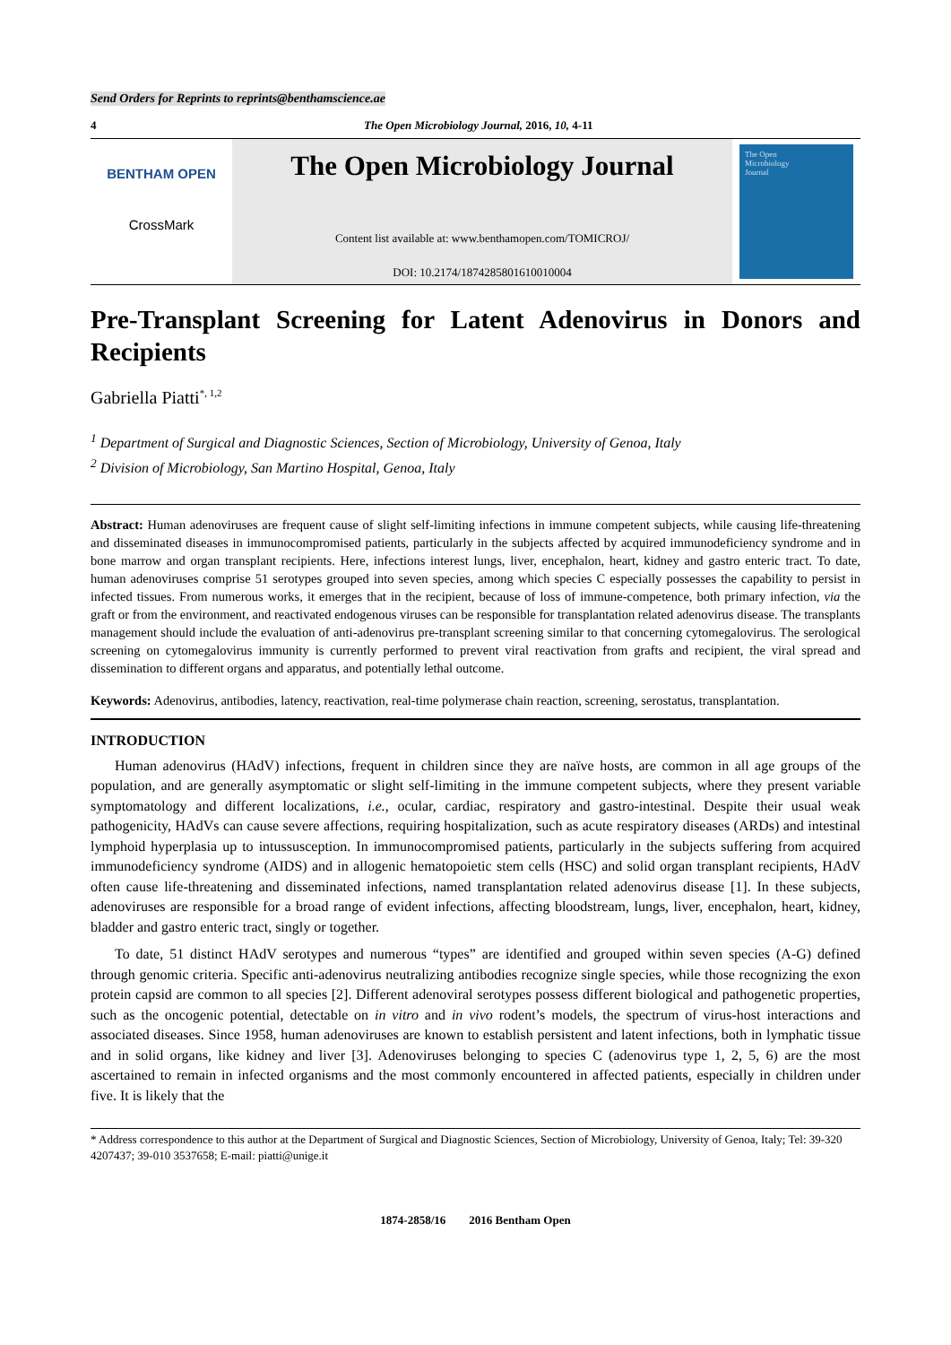Send Orders for Reprints to reprints@benthamscience.ae
4 The Open Microbiology Journal, 2016, 10, 4-11
BENTHAM OPEN
CrossMark
The Open Microbiology Journal
Content list available at: www.benthamopen.com/TOMICROJ/
DOI: 10.2174/1874285801610010004
The Open
Microbiology
Journal
Pre-Transplant Screening for Latent Adenovirus in Donors and Recipients
Gabriella Piatti<sup>*, 1,2</sup>
<sup>1</sup> Department of Surgical and Diagnostic Sciences, Section of Microbiology, University of Genoa, Italy
<sup>2</sup> Division of Microbiology, San Martino Hospital, Genoa, Italy
Abstract: Human adenoviruses are frequent cause of slight self-limiting infections in immune competent subjects, while causing life-threatening and disseminated diseases in immunocompromised patients, particularly in the subjects affected by acquired immunodeficiency syndrome and in bone marrow and organ transplant recipients. Here, infections interest lungs, liver, encephalon, heart, kidney and gastro enteric tract. To date, human adenoviruses comprise 51 serotypes grouped into seven species, among which species C especially possesses the capability to persist in infected tissues. From numerous works, it emerges that in the recipient, because of loss of immune-competence, both primary infection, via the graft or from the environment, and reactivated endogenous viruses can be responsible for transplantation related adenovirus disease. The transplants management should include the evaluation of anti-adenovirus pre-transplant screening similar to that concerning cytomegalovirus. The serological screening on cytomegalovirus immunity is currently performed to prevent viral reactivation from grafts and recipient, the viral spread and dissemination to different organs and apparatus, and potentially lethal outcome.
Keywords: Adenovirus, antibodies, latency, reactivation, real-time polymerase chain reaction, screening, serostatus, transplantation.
INTRODUCTION
Human adenovirus (HAdV) infections, frequent in children since they are naïve hosts, are common in all age groups of the population, and are generally asymptomatic or slight self-limiting in the immune competent subjects, where they present variable symptomatology and different localizations, i.e., ocular, cardiac, respiratory and gastro-intestinal. Despite their usual weak pathogenicity, HAdVs can cause severe affections, requiring hospitalization, such as acute respiratory diseases (ARDs) and intestinal lymphoid hyperplasia up to intussusception. In immunocompromised patients, particularly in the subjects suffering from acquired immunodeficiency syndrome (AIDS) and in allogenic hematopoietic stem cells (HSC) and solid organ transplant recipients, HAdV often cause life-threatening and disseminated infections, named transplantation related adenovirus disease [1]. In these subjects, adenoviruses are responsible for a broad range of evident infections, affecting bloodstream, lungs, liver, encephalon, heart, kidney, bladder and gastro enteric tract, singly or together.
To date, 51 distinct HAdV serotypes and numerous “types” are identified and grouped within seven species (A-G) defined through genomic criteria. Specific anti-adenovirus neutralizing antibodies recognize single species, while those recognizing the exon protein capsid are common to all species [2]. Different adenoviral serotypes possess different biological and pathogenetic properties, such as the oncogenic potential, detectable on in vitro and in vivo rodent’s models, the spectrum of virus-host interactions and associated diseases. Since 1958, human adenoviruses are known to establish persistent and latent infections, both in lymphatic tissue and in solid organs, like kidney and liver [3]. Adenoviruses belonging to species C (adenovirus type 1, 2, 5, 6) are the most ascertained to remain in infected organisms and the most commonly encountered in affected patients, especially in children under five. It is likely that the
* Address correspondence to this author at the Department of Surgical and Diagnostic Sciences, Section of Microbiology, University of Genoa, Italy; Tel: 39-320 4207437; 39-010 3537658; E-mail: piatti@unige.it
1874-2858/16 2016 Bentham Open